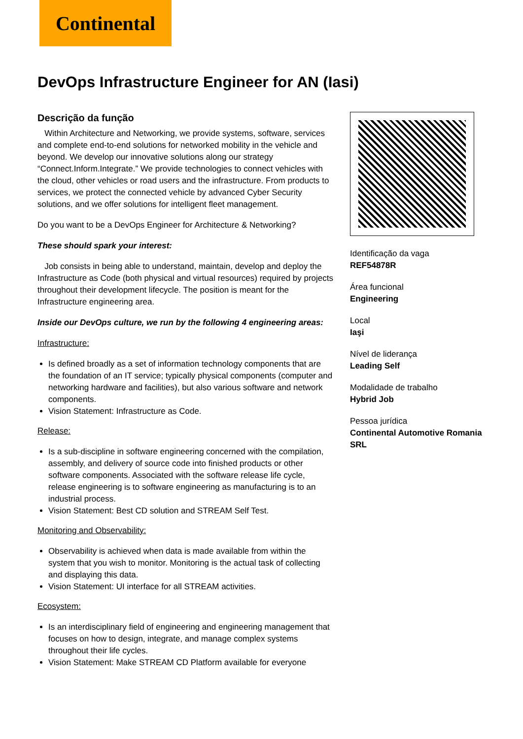Continental
DevOps Infrastructure Engineer for AN (Iasi)
Descrição da função
Within Architecture and Networking, we provide systems, software, services and complete end-to-end solutions for networked mobility in the vehicle and beyond. We develop our innovative solutions along our strategy “Connect.Inform.Integrate.” We provide technologies to connect vehicles with the cloud, other vehicles or road users and the infrastructure. From products to services, we protect the connected vehicle by advanced Cyber Security solutions, and we offer solutions for intelligent fleet management.
Do you want to be a DevOps Engineer for Architecture & Networking?
These should spark your interest:
Job consists in being able to understand, maintain, develop and deploy the Infrastructure as Code (both physical and virtual resources) required by projects throughout their development lifecycle. The position is meant for the Infrastructure engineering area.
Inside our DevOps culture, we run by the following 4 engineering areas:
Infrastructure:
Is defined broadly as a set of information technology components that are the foundation of an IT service; typically physical components (computer and networking hardware and facilities), but also various software and network components.
Vision Statement: Infrastructure as Code.
Release:
Is a sub-discipline in software engineering concerned with the compilation, assembly, and delivery of source code into finished products or other software components. Associated with the software release life cycle, release engineering is to software engineering as manufacturing is to an industrial process.
Vision Statement: Best CD solution and STREAM Self Test.
Monitoring and Observability:
Observability is achieved when data is made available from within the system that you wish to monitor. Monitoring is the actual task of collecting and displaying this data.
Vision Statement: UI interface for all STREAM activities.
Ecosystem:
Is an interdisciplinary field of engineering and engineering management that focuses on how to design, integrate, and manage complex systems throughout their life cycles.
Vision Statement: Make STREAM CD Platform available for everyone
Identificação da vaga
REF54878R
Área funcional
Engineering
Local
Iaşi
Nível de liderança
Leading Self
Modalidade de trabalho
Hybrid Job
Pessoa jurídica
Continental Automotive Romania SRL